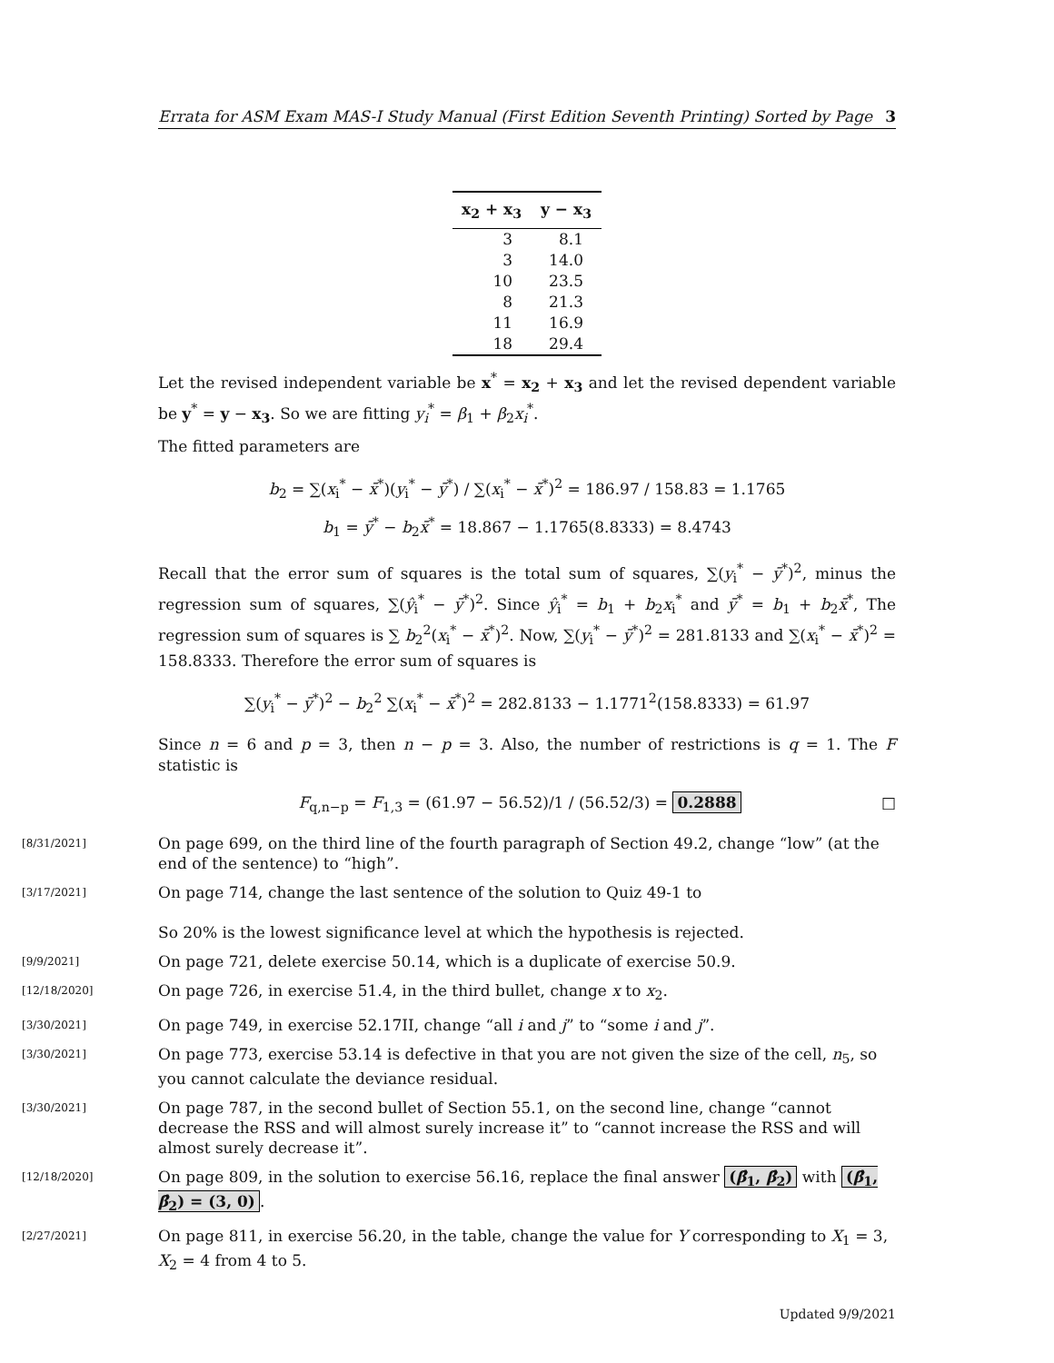Errata for ASM Exam MAS-I Study Manual (First Edition Seventh Printing) Sorted by Page 3
| x<sub>2</sub> + x<sub>3</sub> | y − x<sub>3</sub> |
| --- | --- |
| 3 | 8.1 |
| 3 | 14.0 |
| 10 | 23.5 |
| 8 | 21.3 |
| 11 | 16.9 |
| 18 | 29.4 |
Let the revised independent variable be x<sup>*</sup> = x<sub>2</sub> + x<sub>3</sub> and let the revised dependent variable be y<sup>*</sup> = y − x<sub>3</sub>. So we are fitting y<sub>i</sub><sup>*</sup> = β<sub>1</sub> + β<sub>2</sub>x<sub>i</sub><sup>*</sup>.
The fitted parameters are
b<sub>2</sub> = ∑(x<sub>i</sub><sup>*</sup> − x̄<sup>*</sup>)(y<sub>i</sub><sup>*</sup> − ȳ<sup>*</sup>) / ∑(x<sub>i</sub><sup>*</sup> − x̄<sup>*</sup>)<sup>2</sup> = 186.97 / 158.83 = 1.1765
b<sub>1</sub> = ȳ<sup>*</sup> − b<sub>2</sub>x̄<sup>*</sup> = 18.867 − 1.1765(8.8333) = 8.4743
Recall that the error sum of squares is the total sum of squares, ∑(y<sub>i</sub><sup>*</sup> − ȳ<sup>*</sup>)<sup>2</sup>, minus the regression sum of squares, ∑(ŷ<sub>i</sub><sup>*</sup> − ȳ<sup>*</sup>)<sup>2</sup>. Since ŷ<sub>i</sub><sup>*</sup> = b<sub>1</sub> + b<sub>2</sub>x<sub>i</sub><sup>*</sup> and ȳ<sup>*</sup> = b<sub>1</sub> + b<sub>2</sub>x̄<sup>*</sup>, The regression sum of squares is ∑ b<sub>2</sub><sup>2</sup>(x<sub>i</sub><sup>*</sup> − x̄<sup>*</sup>)<sup>2</sup>. Now, ∑(y<sub>i</sub><sup>*</sup> − ȳ<sup>*</sup>)<sup>2</sup> = 281.8133 and ∑(x<sub>i</sub><sup>*</sup> − x̄<sup>*</sup>)<sup>2</sup> = 158.8333. Therefore the error sum of squares is
∑(y<sub>i</sub><sup>*</sup> − ȳ<sup>*</sup>)<sup>2</sup> − b<sub>2</sub><sup>2</sup> ∑(x<sub>i</sub><sup>*</sup> − x̄<sup>*</sup>)<sup>2</sup> = 282.8133 − 1.1771<sup>2</sup>(158.8333) = 61.97
Since n = 6 and p = 3, then n − p = 3. Also, the number of restrictions is q = 1. The F statistic is
F<sub>q,n−p</sub> = F<sub>1,3</sub> = (61.97 − 56.52)/1 / (56.52/3) = 0.2888 □
[8/31/2021] On page 699, on the third line of the fourth paragraph of Section 49.2, change “low” (at the end of the sentence) to “high”.
[3/17/2021] On page 714, change the last sentence of the solution to Quiz 49-1 to
So 20% is the lowest significance level at which the hypothesis is rejected.
[9/9/2021] On page 721, delete exercise 50.14, which is a duplicate of exercise 50.9.
[12/18/2020] On page 726, in exercise 51.4, in the third bullet, change x to x<sub>2</sub>.
[3/30/2021] On page 749, in exercise 52.17II, change “all i and j” to “some i and j”.
[3/30/2021] On page 773, exercise 53.14 is defective in that you are not given the size of the cell, n<sub>5</sub>, so you cannot calculate the deviance residual.
[3/30/2021] On page 787, in the second bullet of Section 55.1, on the second line, change “cannot decrease the RSS and will almost surely increase it” to “cannot increase the RSS and will almost surely decrease it”.
[12/18/2020] On page 809, in the solution to exercise 56.16, replace the final answer (β̂<sub>1</sub>, β̂<sub>2</sub>) with (β̂<sub>1</sub>, β̂<sub>2</sub>) = (3, 0).
[2/27/2021] On page 811, in exercise 56.20, in the table, change the value for Y corresponding to X<sub>1</sub> = 3, X<sub>2</sub> = 4 from 4 to 5.
Updated 9/9/2021